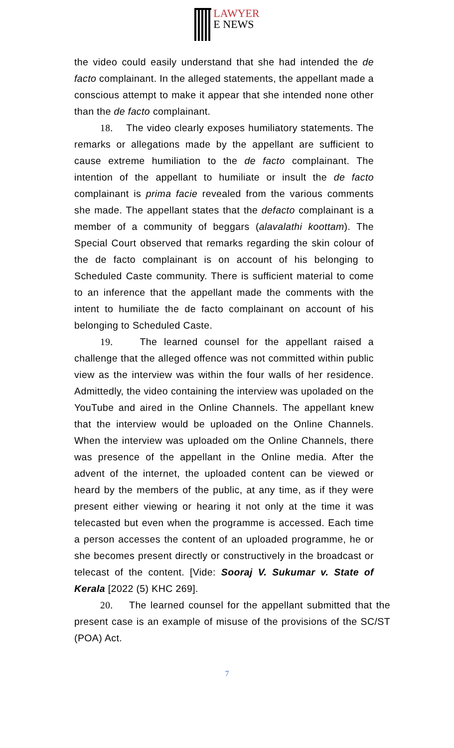LAWYER
E NEWS
the video could easily understand that she had intended the de facto complainant. In the alleged statements, the appellant made a conscious attempt to make it appear that she intended none other than the de facto complainant.
18. The video clearly exposes humiliatory statements. The remarks or allegations made by the appellant are sufficient to cause extreme humiliation to the de facto complainant. The intention of the appellant to humiliate or insult the de facto complainant is prima facie revealed from the various comments she made. The appellant states that the defacto complainant is a member of a community of beggars (alavalathi koottam). The Special Court observed that remarks regarding the skin colour of the de facto complainant is on account of his belonging to Scheduled Caste community. There is sufficient material to come to an inference that the appellant made the comments with the intent to humiliate the de facto complainant on account of his belonging to Scheduled Caste.
19. The learned counsel for the appellant raised a challenge that the alleged offence was not committed within public view as the interview was within the four walls of her residence. Admittedly, the video containing the interview was upoladed on the YouTube and aired in the Online Channels. The appellant knew that the interview would be uploaded on the Online Channels. When the interview was uploaded om the Online Channels, there was presence of the appellant in the Online media. After the advent of the internet, the uploaded content can be viewed or heard by the members of the public, at any time, as if they were present either viewing or hearing it not only at the time it was telecasted but even when the programme is accessed. Each time a person accesses the content of an uploaded programme, he or she becomes present directly or constructively in the broadcast or telecast of the content. [Vide: Sooraj V. Sukumar v. State of Kerala [2022 (5) KHC 269].
20. The learned counsel for the appellant submitted that the present case is an example of misuse of the provisions of the SC/ST (POA) Act.
7